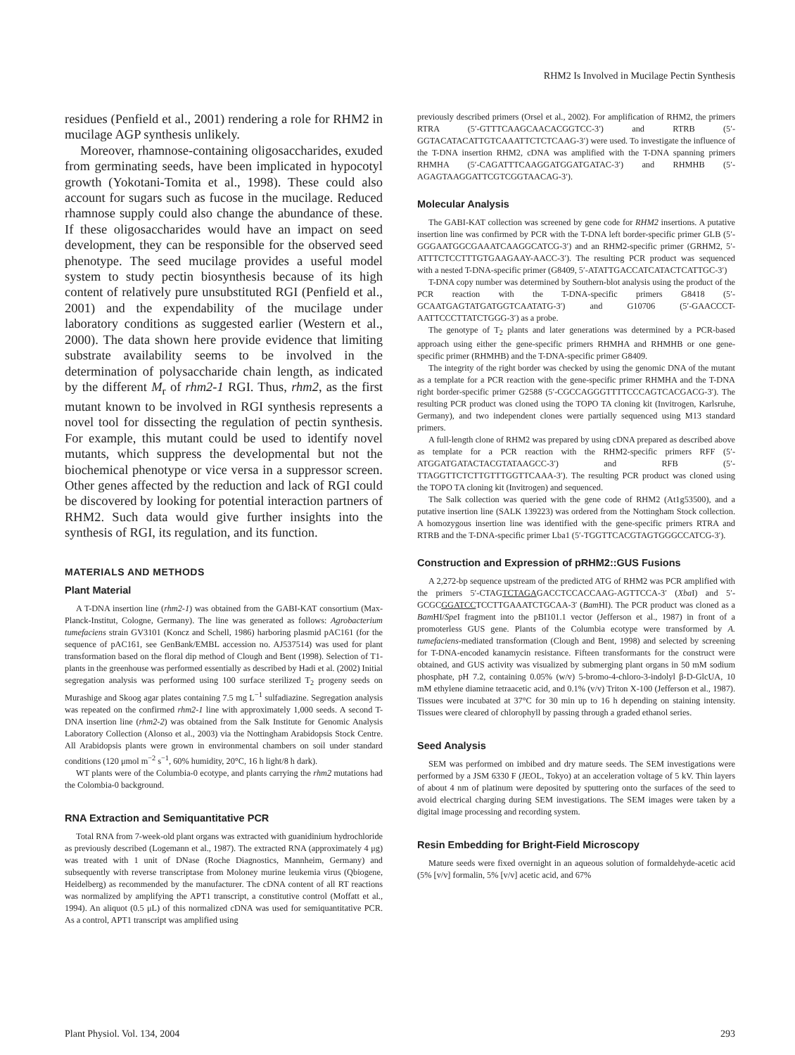RHM2 Is Involved in Mucilage Pectin Synthesis
residues (Penfield et al., 2001) rendering a role for RHM2 in mucilage AGP synthesis unlikely.
Moreover, rhamnose-containing oligosaccharides, exuded from germinating seeds, have been implicated in hypocotyl growth (Yokotani-Tomita et al., 1998). These could also account for sugars such as fucose in the mucilage. Reduced rhamnose supply could also change the abundance of these. If these oligosaccharides would have an impact on seed development, they can be responsible for the observed seed phenotype. The seed mucilage provides a useful model system to study pectin biosynthesis because of its high content of relatively pure unsubstituted RGI (Penfield et al., 2001) and the expendability of the mucilage under laboratory conditions as suggested earlier (Western et al., 2000). The data shown here provide evidence that limiting substrate availability seems to be involved in the determination of polysaccharide chain length, as indicated by the different M<sub>r</sub> of rhm2-1 RGI. Thus, rhm2, as the first mutant known to be involved in RGI synthesis represents a novel tool for dissecting the regulation of pectin synthesis. For example, this mutant could be used to identify novel mutants, which suppress the developmental but not the biochemical phenotype or vice versa in a suppressor screen. Other genes affected by the reduction and lack of RGI could be discovered by looking for potential interaction partners of RHM2. Such data would give further insights into the synthesis of RGI, its regulation, and its function.
MATERIALS AND METHODS
Plant Material
A T-DNA insertion line (rhm2-1) was obtained from the GABI-KAT consortium (Max-Planck-Institut, Cologne, Germany). The line was generated as follows: Agrobacterium tumefaciens strain GV3101 (Koncz and Schell, 1986) harboring plasmid pAC161 (for the sequence of pAC161, see GenBank/EMBL accession no. AJ537514) was used for plant transformation based on the floral dip method of Clough and Bent (1998). Selection of T1-plants in the greenhouse was performed essentially as described by Hadi et al. (2002) Initial segregation analysis was performed using 100 surface sterilized T<sub>2</sub> progeny seeds on Murashige and Skoog agar plates containing 7.5 mg L<sup>−1</sup> sulfadiazine. Segregation analysis was repeated on the confirmed rhm2-1 line with approximately 1,000 seeds. A second T-DNA insertion line (rhm2-2) was obtained from the Salk Institute for Genomic Analysis Laboratory Collection (Alonso et al., 2003) via the Nottingham Arabidopsis Stock Centre. All Arabidopsis plants were grown in environmental chambers on soil under standard conditions (120 μmol m<sup>−2</sup> s<sup>−1</sup>, 60% humidity, 20°C, 16 h light/8 h dark).
WT plants were of the Columbia-0 ecotype, and plants carrying the rhm2 mutations had the Colombia-0 background.
RNA Extraction and Semiquantitative PCR
Total RNA from 7-week-old plant organs was extracted with guanidinium hydrochloride as previously described (Logemann et al., 1987). The extracted RNA (approximately 4 μg) was treated with 1 unit of DNase (Roche Diagnostics, Mannheim, Germany) and subsequently with reverse transcriptase from Moloney murine leukemia virus (Qbiogene, Heidelberg) as recommended by the manufacturer. The cDNA content of all RT reactions was normalized by amplifying the APT1 transcript, a constitutive control (Moffatt et al., 1994). An aliquot (0.5 μL) of this normalized cDNA was used for semiquantitative PCR. As a control, APT1 transcript was amplified using
previously described primers (Orsel et al., 2002). For amplification of RHM2, the primers RTRA (5′-GTTTCAAGCAACACGGTCC-3′) and RTRB (5′-GGTACATACATTGTCAAATTCTCTCAAG-3′) were used. To investigate the influence of the T-DNA insertion RHM2, cDNA was amplified with the T-DNA spanning primers RHMHA (5′-CAGATTTCAAGGATGGATGATAC-3′) and RHMHB (5′-AGAGTAAGGATTCGTCGGTAACAG-3′).
Molecular Analysis
The GABI-KAT collection was screened by gene code for RHM2 insertions. A putative insertion line was confirmed by PCR with the T-DNA left border-specific primer GLB (5′-GGGAATGGCGAAATCAAGGCATCG-3′) and an RHM2-specific primer (GRHM2, 5′-ATTTCTCCTTTGTGAAGAAY-AACC-3′). The resulting PCR product was sequenced with a nested T-DNA-specific primer (G8409, 5′-ATATTGACCATCATACTCATTGC-3′)
T-DNA copy number was determined by Southern-blot analysis using the product of the PCR reaction with the T-DNA-specific primers G8418 (5′-GCAATGAGTATGATGGTCAATATG-3′) and G10706 (5′-GAACCCT-AATTCCCTTATCTGGG-3′) as a probe.
The genotype of T<sub>2</sub> plants and later generations was determined by a PCR-based approach using either the gene-specific primers RHMHA and RHMHB or one gene-specific primer (RHMHB) and the T-DNA-specific primer G8409.
The integrity of the right border was checked by using the genomic DNA of the mutant as a template for a PCR reaction with the gene-specific primer RHMHA and the T-DNA right border-specific primer G2588 (5′-CGCCAGGGTTTTCCCAGTCACGACG-3′). The resulting PCR product was cloned using the TOPO TA cloning kit (Invitrogen, Karlsruhe, Germany), and two independent clones were partially sequenced using M13 standard primers.
A full-length clone of RHM2 was prepared by using cDNA prepared as described above as template for a PCR reaction with the RHM2-specific primers RFF (5′-ATGGATGATACTACGTATAAGCC-3′) and RFB (5′-TTAGGTTCTCTTGTTTGGTTCAAA-3′). The resulting PCR product was cloned using the TOPO TA cloning kit (Invitrogen) and sequenced.
The Salk collection was queried with the gene code of RHM2 (At1g53500), and a putative insertion line (SALK 139223) was ordered from the Nottingham Stock collection. A homozygous insertion line was identified with the gene-specific primers RTRA and RTRB and the T-DNA-specific primer Lba1 (5′-TGGTTCACGTAGTGGGCCATCG-3′).
Construction and Expression of pRHM2::GUS Fusions
A 2,272-bp sequence upstream of the predicted ATG of RHM2 was PCR amplified with the primers 5′-CTAGTCTAGAGACCTCCACCAAG-AGTTCCA-3′ (Xba I) and 5′-GCGCGGATCCTCCTTGAAATCTGCAA-3′ (Bam HI). The PCR product was cloned as a Bam HI/Spe I fragment into the pBI101.1 vector (Jefferson et al., 1987) in front of a promoterless GUS gene. Plants of the Columbia ecotype were transformed by A. tumefaciens-mediated transformation (Clough and Bent, 1998) and selected by screening for T-DNA-encoded kanamycin resistance. Fifteen transformants for the construct were obtained, and GUS activity was visualized by submerging plant organs in 50 mM sodium phosphate, pH 7.2, containing 0.05% (w/v) 5-bromo-4-chloro-3-indolyl β-D-GlcUA, 10 mM ethylene diamine tetraacetic acid, and 0.1% (v/v) Triton X-100 (Jefferson et al., 1987). Tissues were incubated at 37°C for 30 min up to 16 h depending on staining intensity. Tissues were cleared of chlorophyll by passing through a graded ethanol series.
Seed Analysis
SEM was performed on imbibed and dry mature seeds. The SEM investigations were performed by a JSM 6330 F (JEOL, Tokyo) at an acceleration voltage of 5 kV. Thin layers of about 4 nm of platinum were deposited by sputtering onto the surfaces of the seed to avoid electrical charging during SEM investigations. The SEM images were taken by a digital image processing and recording system.
Resin Embedding for Bright-Field Microscopy
Mature seeds were fixed overnight in an aqueous solution of formaldehyde-acetic acid (5% [v/v] formalin, 5% [v/v] acetic acid, and 67%
Plant Physiol. Vol. 134, 2004 293